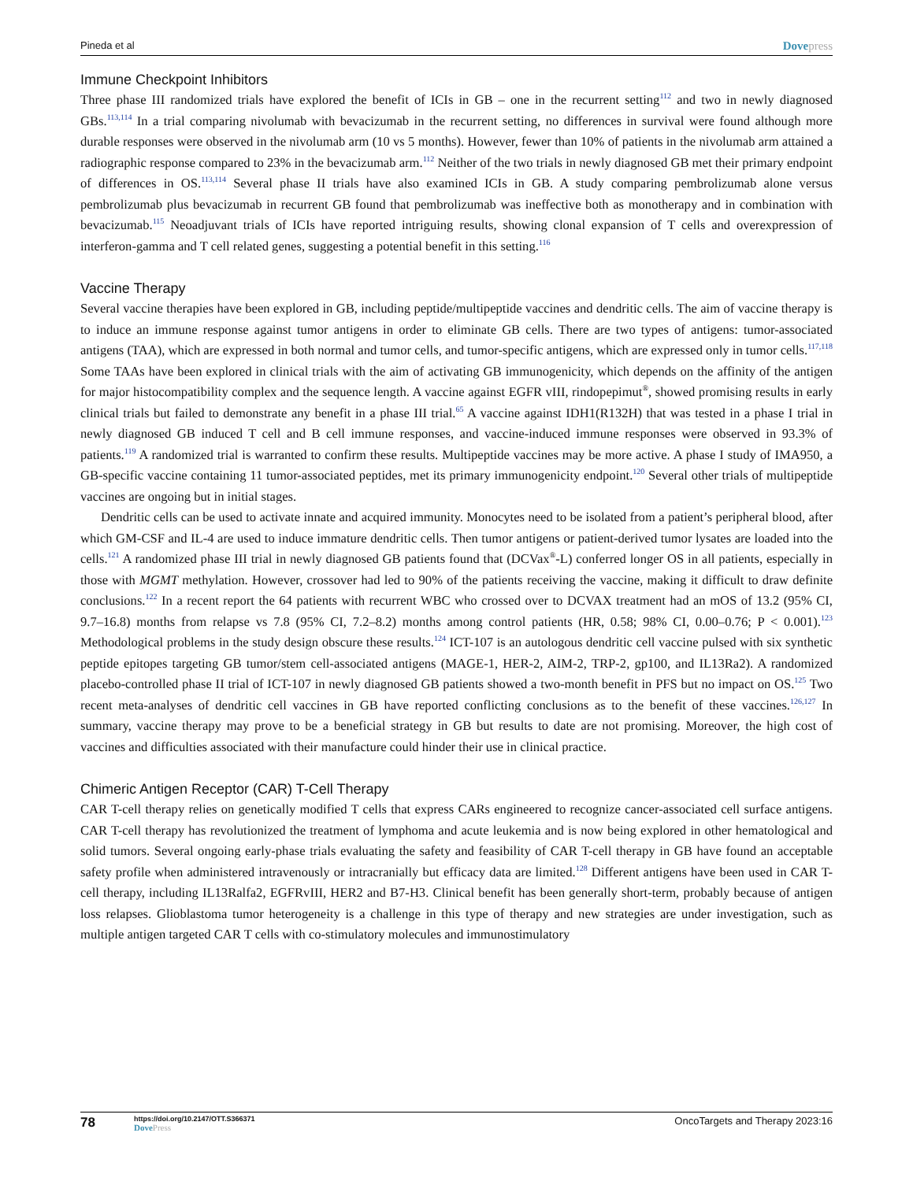Pineda et al Dovepress
Immune Checkpoint Inhibitors
Three phase III randomized trials have explored the benefit of ICIs in GB – one in the recurrent setting<sup>112</sup> and two in newly diagnosed GBs.<sup>113,114</sup> In a trial comparing nivolumab with bevacizumab in the recurrent setting, no differences in survival were found although more durable responses were observed in the nivolumab arm (10 vs 5 months). However, fewer than 10% of patients in the nivolumab arm attained a radiographic response compared to 23% in the bevacizumab arm.<sup>112</sup> Neither of the two trials in newly diagnosed GB met their primary endpoint of differences in OS.<sup>113,114</sup> Several phase II trials have also examined ICIs in GB. A study comparing pembrolizumab alone versus pembrolizumab plus bevacizumab in recurrent GB found that pembrolizumab was ineffective both as monotherapy and in combination with bevacizumab.<sup>115</sup> Neoadjuvant trials of ICIs have reported intriguing results, showing clonal expansion of T cells and overexpression of interferon-gamma and T cell related genes, suggesting a potential benefit in this setting.<sup>116</sup>
Vaccine Therapy
Several vaccine therapies have been explored in GB, including peptide/multipeptide vaccines and dendritic cells. The aim of vaccine therapy is to induce an immune response against tumor antigens in order to eliminate GB cells. There are two types of antigens: tumor-associated antigens (TAA), which are expressed in both normal and tumor cells, and tumor-specific antigens, which are expressed only in tumor cells.<sup>117,118</sup> Some TAAs have been explored in clinical trials with the aim of activating GB immunogenicity, which depends on the affinity of the antigen for major histocompatibility complex and the sequence length. A vaccine against EGFR vIII, rindopepimut<sup>®</sup>, showed promising results in early clinical trials but failed to demonstrate any benefit in a phase III trial.<sup>65</sup> A vaccine against IDH1(R132H) that was tested in a phase I trial in newly diagnosed GB induced T cell and B cell immune responses, and vaccine-induced immune responses were observed in 93.3% of patients.<sup>119</sup> A randomized trial is warranted to confirm these results. Multipeptide vaccines may be more active. A phase I study of IMA950, a GB-specific vaccine containing 11 tumor-associated peptides, met its primary immunogenicity endpoint.<sup>120</sup> Several other trials of multipeptide vaccines are ongoing but in initial stages.
Dendritic cells can be used to activate innate and acquired immunity. Monocytes need to be isolated from a patient’s peripheral blood, after which GM-CSF and IL-4 are used to induce immature dendritic cells. Then tumor antigens or patient-derived tumor lysates are loaded into the cells.<sup>121</sup> A randomized phase III trial in newly diagnosed GB patients found that (DCVax<sup>®</sup>-L) conferred longer OS in all patients, especially in those with MGMT methylation. However, crossover had led to 90% of the patients receiving the vaccine, making it difficult to draw definite conclusions.<sup>122</sup> In a recent report the 64 patients with recurrent WBC who crossed over to DCVAX treatment had an mOS of 13.2 (95% CI, 9.7–16.8) months from relapse vs 7.8 (95% CI, 7.2–8.2) months among control patients (HR, 0.58; 98% CI, 0.00–0.76; P < 0.001).<sup>123</sup> Methodological problems in the study design obscure these results.<sup>124</sup> ICT-107 is an autologous dendritic cell vaccine pulsed with six synthetic peptide epitopes targeting GB tumor/stem cell-associated antigens (MAGE-1, HER-2, AIM-2, TRP-2, gp100, and IL13Ra2). A randomized placebo-controlled phase II trial of ICT-107 in newly diagnosed GB patients showed a two-month benefit in PFS but no impact on OS.<sup>125</sup> Two recent meta-analyses of dendritic cell vaccines in GB have reported conflicting conclusions as to the benefit of these vaccines.<sup>126,127</sup> In summary, vaccine therapy may prove to be a beneficial strategy in GB but results to date are not promising. Moreover, the high cost of vaccines and difficulties associated with their manufacture could hinder their use in clinical practice.
Chimeric Antigen Receptor (CAR) T-Cell Therapy
CAR T-cell therapy relies on genetically modified T cells that express CARs engineered to recognize cancer-associated cell surface antigens. CAR T-cell therapy has revolutionized the treatment of lymphoma and acute leukemia and is now being explored in other hematological and solid tumors. Several ongoing early-phase trials evaluating the safety and feasibility of CAR T-cell therapy in GB have found an acceptable safety profile when administered intravenously or intracranially but efficacy data are limited.<sup>128</sup> Different antigens have been used in CAR T-cell therapy, including IL13Ralfa2, EGFRvIII, HER2 and B7-H3. Clinical benefit has been generally short-term, probably because of antigen loss relapses. Glioblastoma tumor heterogeneity is a challenge in this type of therapy and new strategies are under investigation, such as multiple antigen targeted CAR T cells with co-stimulatory molecules and immunostimulatory
78 https://doi.org/10.2147/OTT.S366371
DovePress OncoTargets and Therapy 2023:16